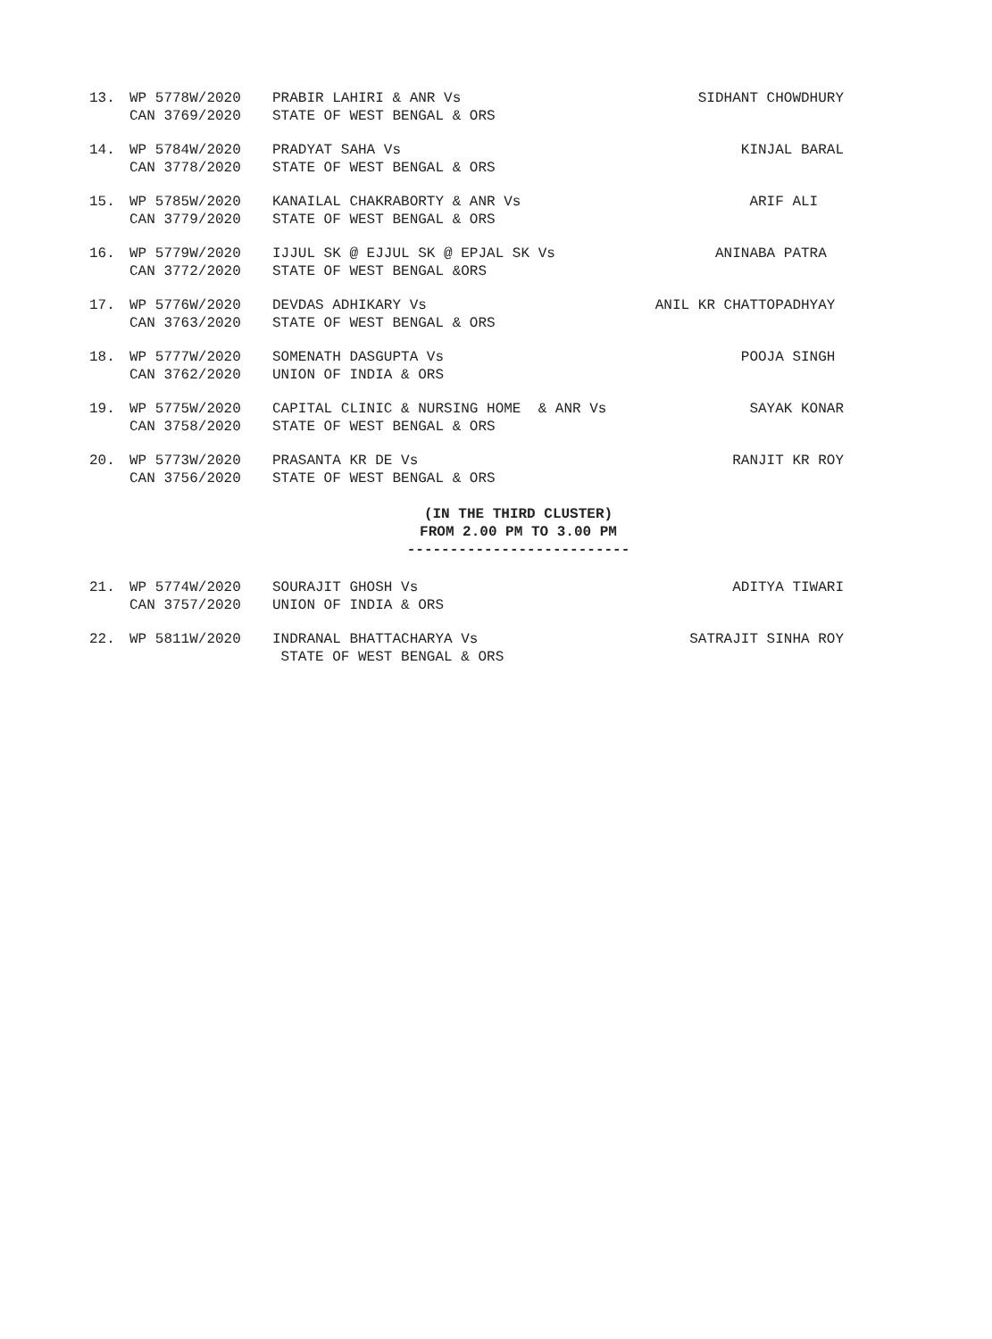| 13. | WP 5778W/2020 | PRABIR LAHIRI & ANR Vs | SIDHANT CHOWDHURY |
| | CAN 3769/2020 | STATE OF WEST BENGAL & ORS | |
| 14. | WP 5784W/2020 | PRADYAT SAHA Vs | KINJAL BARAL |
| | CAN 3778/2020 | STATE OF WEST BENGAL & ORS | |
| 15. | WP 5785W/2020 | KANAILAL CHAKRABORTY & ANR Vs | ARIF ALI |
| | CAN 3779/2020 | STATE OF WEST BENGAL & ORS | |
| 16. | WP 5779W/2020 | IJJUL SK @ EJJUL SK @ EPJAL SK Vs | ANINABA PATRA |
| | CAN 3772/2020 | STATE OF WEST BENGAL &ORS | |
| 17. | WP 5776W/2020 | DEVDAS ADHIKARY Vs | ANIL KR CHATTOPADHYAY |
| | CAN 3763/2020 | STATE OF WEST BENGAL & ORS | |
| 18. | WP 5777W/2020 | SOMENATH DASGUPTA Vs | POOJA SINGH |
| | CAN 3762/2020 | UNION OF INDIA & ORS | |
| 19. | WP 5775W/2020 | CAPITAL CLINIC & NURSING HOME & ANR Vs | SAYAK KONAR |
| | CAN 3758/2020 | STATE OF WEST BENGAL & ORS | |
| 20. | WP 5773W/2020 | PRASANTA KR DE Vs | RANJIT KR ROY |
| | CAN 3756/2020 | STATE OF WEST BENGAL & ORS | |
(IN THE THIRD CLUSTER)
FROM 2.00 PM TO 3.00 PM
--------------------------
| 21. | WP 5774W/2020 | SOURAJIT GHOSH Vs | ADITYA TIWARI |
| | CAN 3757/2020 | UNION OF INDIA & ORS | |
| 22. | WP 5811W/2020 | INDRANAL BHATTACHARYA Vs | SATRAJIT SINHA ROY |
| | | STATE OF WEST BENGAL & ORS | |